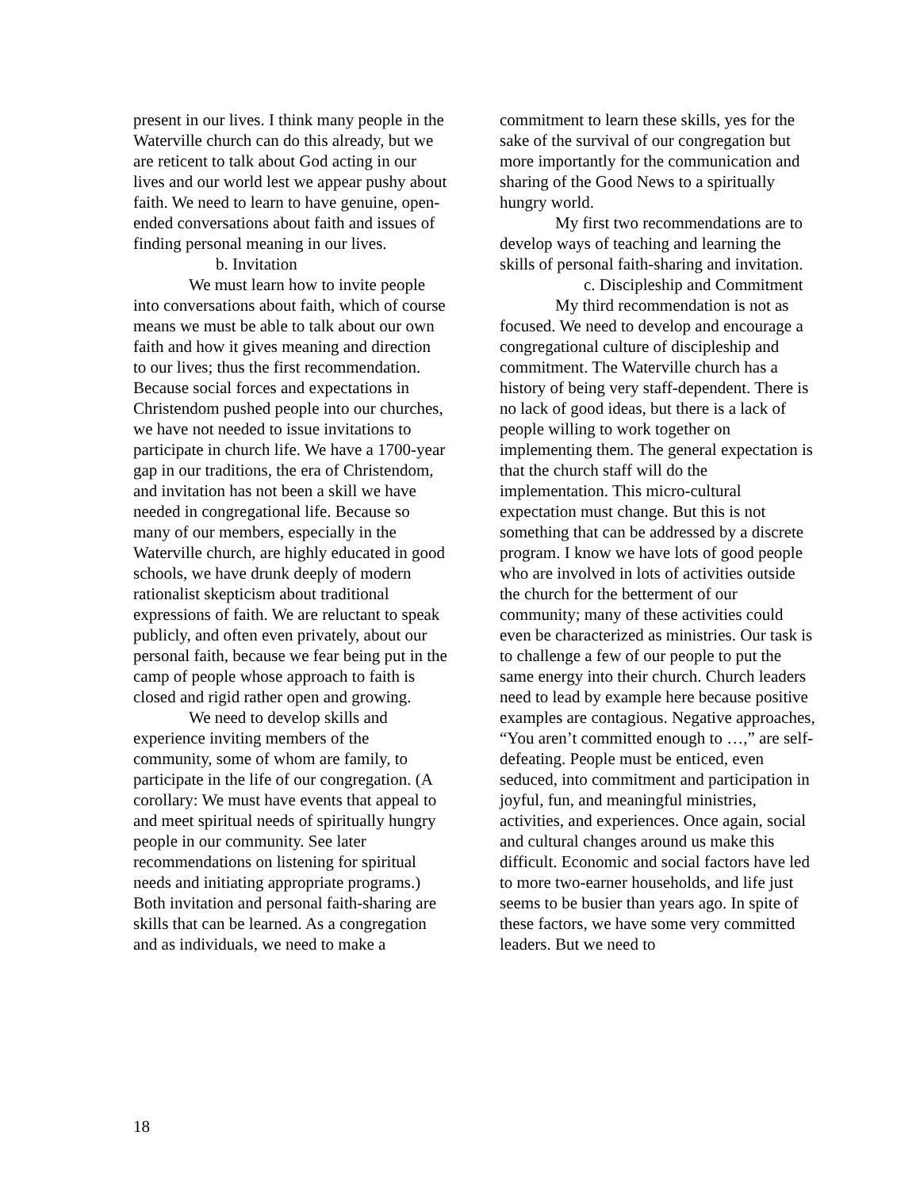present in our lives. I think many people in the Waterville church can do this already, but we are reticent to talk about God acting in our lives and our world lest we appear pushy about faith. We need to learn to have genuine, open-ended conversations about faith and issues of finding personal meaning in our lives.
b. Invitation
We must learn how to invite people into conversations about faith, which of course means we must be able to talk about our own faith and how it gives meaning and direction to our lives; thus the first recommendation. Because social forces and expectations in Christendom pushed people into our churches, we have not needed to issue invitations to participate in church life. We have a 1700-year gap in our traditions, the era of Christendom, and invitation has not been a skill we have needed in congregational life. Because so many of our members, especially in the Waterville church, are highly educated in good schools, we have drunk deeply of modern rationalist skepticism about traditional expressions of faith. We are reluctant to speak publicly, and often even privately, about our personal faith, because we fear being put in the camp of people whose approach to faith is closed and rigid rather open and growing.
We need to develop skills and experience inviting members of the community, some of whom are family, to participate in the life of our congregation. (A corollary: We must have events that appeal to and meet spiritual needs of spiritually hungry people in our community. See later recommendations on listening for spiritual needs and initiating appropriate programs.) Both invitation and personal faith-sharing are skills that can be learned. As a congregation and as individuals, we need to make a
commitment to learn these skills, yes for the sake of the survival of our congregation but more importantly for the communication and sharing of the Good News to a spiritually hungry world.
My first two recommendations are to develop ways of teaching and learning the skills of personal faith-sharing and invitation.
c. Discipleship and Commitment
My third recommendation is not as focused. We need to develop and encourage a congregational culture of discipleship and commitment. The Waterville church has a history of being very staff-dependent. There is no lack of good ideas, but there is a lack of people willing to work together on implementing them. The general expectation is that the church staff will do the implementation. This micro-cultural expectation must change. But this is not something that can be addressed by a discrete program. I know we have lots of good people who are involved in lots of activities outside the church for the betterment of our community; many of these activities could even be characterized as ministries. Our task is to challenge a few of our people to put the same energy into their church. Church leaders need to lead by example here because positive examples are contagious. Negative approaches, “You aren’t committed enough to …,” are self-defeating. People must be enticed, even seduced, into commitment and participation in joyful, fun, and meaningful ministries, activities, and experiences. Once again, social and cultural changes around us make this difficult. Economic and social factors have led to more two-earner households, and life just seems to be busier than years ago. In spite of these factors, we have some very committed leaders. But we need to
18